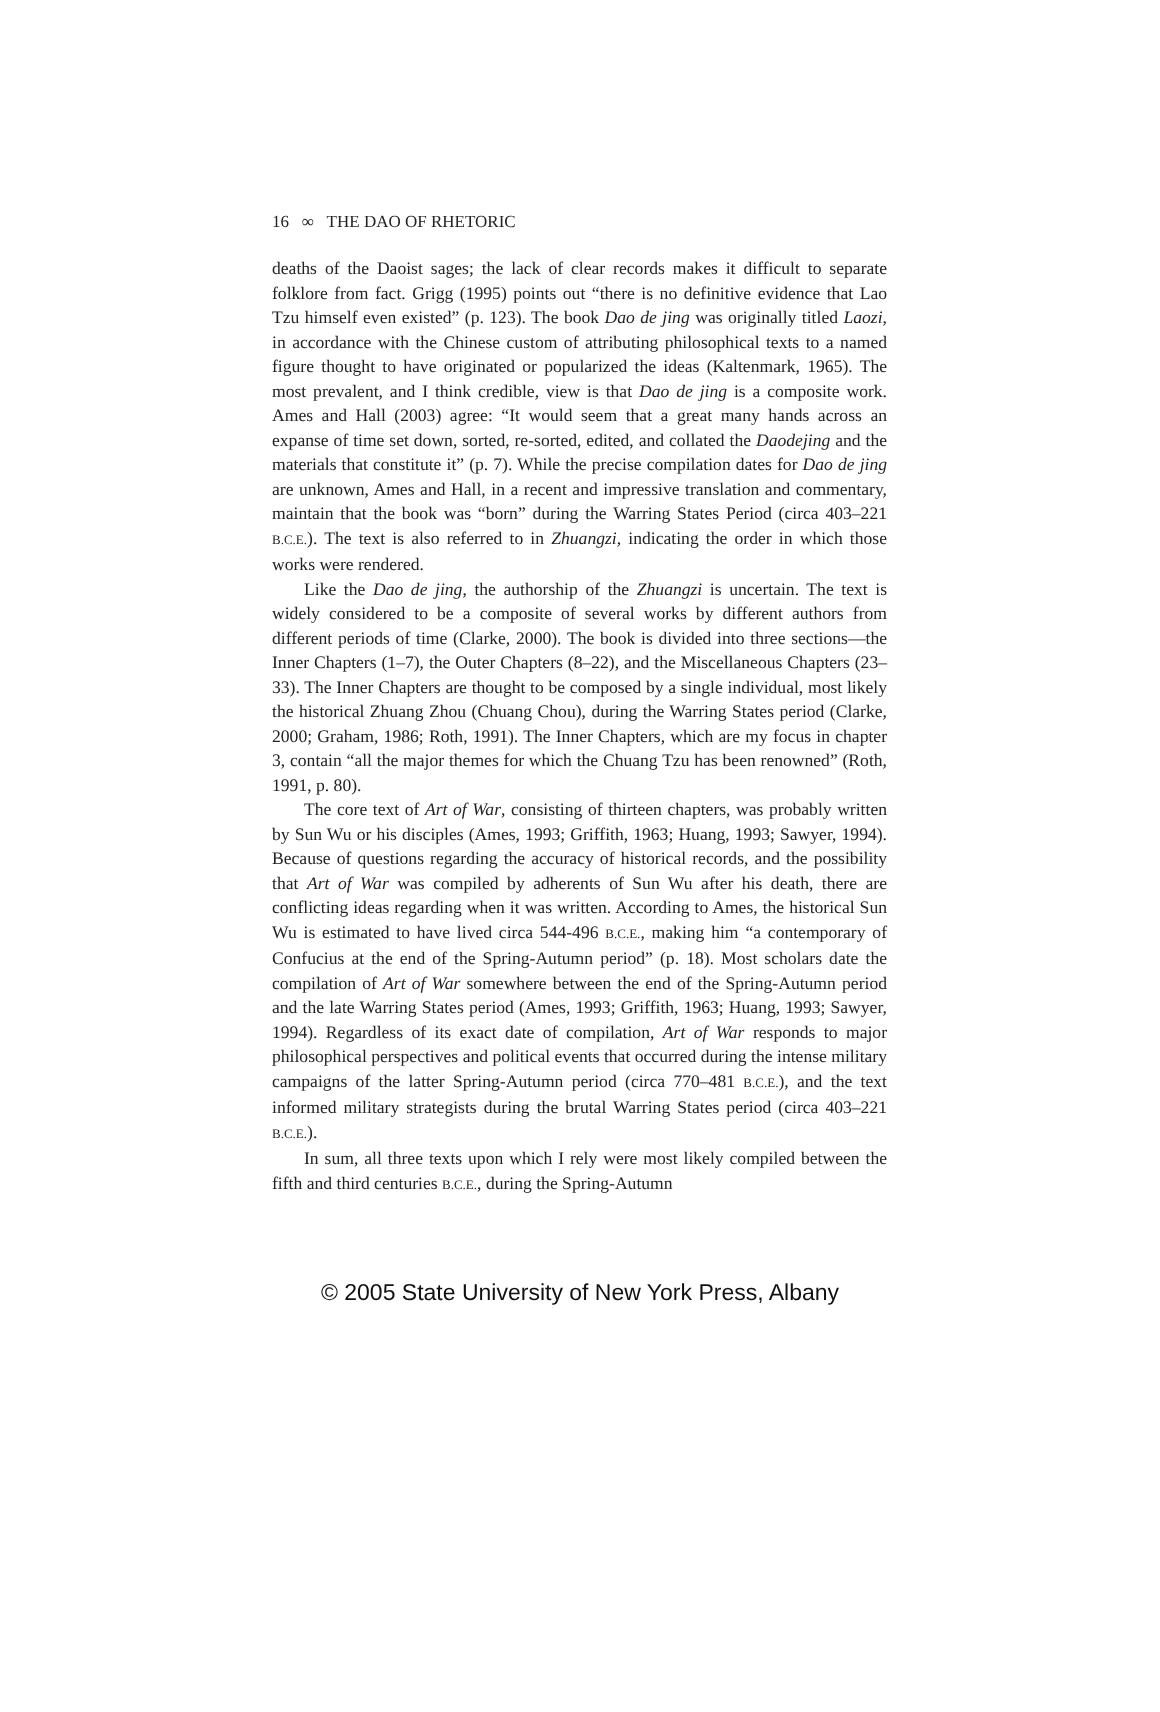16 ∞ THE DAO OF RHETORIC
deaths of the Daoist sages; the lack of clear records makes it difficult to separate folklore from fact. Grigg (1995) points out “there is no definitive evidence that Lao Tzu himself even existed” (p. 123). The book Dao de jing was originally titled Laozi, in accordance with the Chinese custom of attributing philosophical texts to a named figure thought to have originated or popularized the ideas (Kaltenmark, 1965). The most prevalent, and I think credible, view is that Dao de jing is a composite work. Ames and Hall (2003) agree: “It would seem that a great many hands across an expanse of time set down, sorted, re-sorted, edited, and collated the Daodejing and the materials that constitute it” (p. 7). While the precise compilation dates for Dao de jing are unknown, Ames and Hall, in a recent and impressive translation and commentary, maintain that the book was “born” during the Warring States Period (circa 403–221 B.C.E.). The text is also referred to in Zhuangzi, indicating the order in which those works were rendered.
Like the Dao de jing, the authorship of the Zhuangzi is uncertain. The text is widely considered to be a composite of several works by different authors from different periods of time (Clarke, 2000). The book is divided into three sections—the Inner Chapters (1–7), the Outer Chapters (8–22), and the Miscellaneous Chapters (23–33). The Inner Chapters are thought to be composed by a single individual, most likely the historical Zhuang Zhou (Chuang Chou), during the Warring States period (Clarke, 2000; Graham, 1986; Roth, 1991). The Inner Chapters, which are my focus in chapter 3, contain “all the major themes for which the Chuang Tzu has been renowned” (Roth, 1991, p. 80).
The core text of Art of War, consisting of thirteen chapters, was probably written by Sun Wu or his disciples (Ames, 1993; Griffith, 1963; Huang, 1993; Sawyer, 1994). Because of questions regarding the accuracy of historical records, and the possibility that Art of War was compiled by adherents of Sun Wu after his death, there are conflicting ideas regarding when it was written. According to Ames, the historical Sun Wu is estimated to have lived circa 544-496 B.C.E., making him “a contemporary of Confucius at the end of the Spring-Autumn period” (p. 18). Most scholars date the compilation of Art of War somewhere between the end of the Spring-Autumn period and the late Warring States period (Ames, 1993; Griffith, 1963; Huang, 1993; Sawyer, 1994). Regardless of its exact date of compilation, Art of War responds to major philosophical perspectives and political events that occurred during the intense military campaigns of the latter Spring-Autumn period (circa 770–481 B.C.E.), and the text informed military strategists during the brutal Warring States period (circa 403–221 B.C.E.).
In sum, all three texts upon which I rely were most likely compiled between the fifth and third centuries B.C.E., during the Spring-Autumn
© 2005 State University of New York Press, Albany